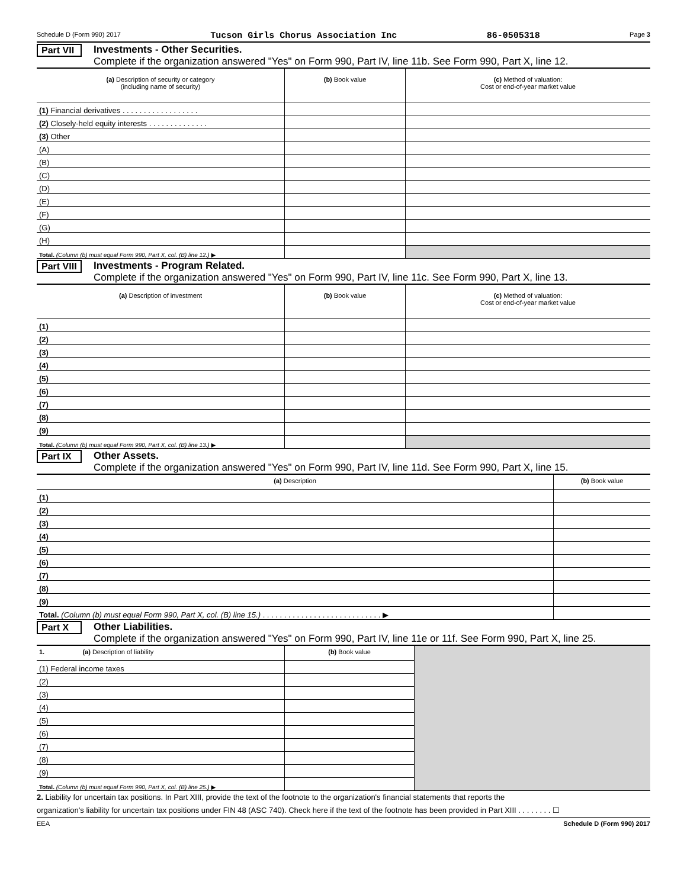Schedule D (Form 990) 2017 Tucson Girls Chorus Association Inc 86-0505318 Page 3
Part VII Investments - Other Securities.
Complete if the organization answered "Yes" on Form 990, Part IV, line 11b. See Form 990, Part X, line 12.
| (a) Description of security or category (including name of security) | (b) Book value | (c) Method of valuation: Cost or end-of-year market value |
| --- | --- | --- |
| (1) Financial derivatives . . . . . . . . . . . . . . . . . . | | |
| (2) Closely-held equity interests . . . . . . . . . . . . . . | | |
| (3) Other | | |
| (A) | | |
| (B) | | |
| (C) | | |
| (D) | | |
| (E) | | |
| (F) | | |
| (G) | | |
| (H) | | |
| Total. (Column (b) must equal Form 990, Part X, col. (B) line 12.) ▶ | | |
Part VIII Investments - Program Related.
Complete if the organization answered "Yes" on Form 990, Part IV, line 11c. See Form 990, Part X, line 13.
| (a) Description of investment | (b) Book value | (c) Method of valuation: Cost or end-of-year market value |
| --- | --- | --- |
| (1) | | |
| (2) | | |
| (3) | | |
| (4) | | |
| (5) | | |
| (6) | | |
| (7) | | |
| (8) | | |
| (9) | | |
| Total. (Column (b) must equal Form 990, Part X, col. (B) line 13.) ▶ | | |
Part IX Other Assets.
Complete if the organization answered "Yes" on Form 990, Part IV, line 11d. See Form 990, Part X, line 15.
| (a) Description | (b) Book value |
| --- | --- |
| (1) | |
| (2) | |
| (3) | |
| (4) | |
| (5) | |
| (6) | |
| (7) | |
| (8) | |
| (9) | |
| Total. (Column (b) must equal Form 990, Part X, col. (B) line 15.) . . . . . . . . . . . . . . . . . . . . . . . . . . . . ▶ | |
Part X Other Liabilities.
Complete if the organization answered "Yes" on Form 990, Part IV, line 11e or 11f. See Form 990, Part X, line 25.
| 1. (a) Description of liability | (b) Book value | |
| (1) Federal income taxes | | |
| (2) | | |
| (3) | | |
| (4) | | |
| (5) | | |
| (6) | | |
| (7) | | |
| (8) | | |
| (9) | | |
| Total. (Column (b) must equal Form 990, Part X, col. (B) line 25.) ▶ | | |
2. Liability for uncertain tax positions. In Part XIII, provide the text of the footnote to the organization's financial statements that reports the
organization's liability for uncertain tax positions under FIN 48 (ASC 740). Check here if the text of the footnote has been provided in Part XIII . . . . . . . . ☐
EEA Schedule D (Form 990) 2017